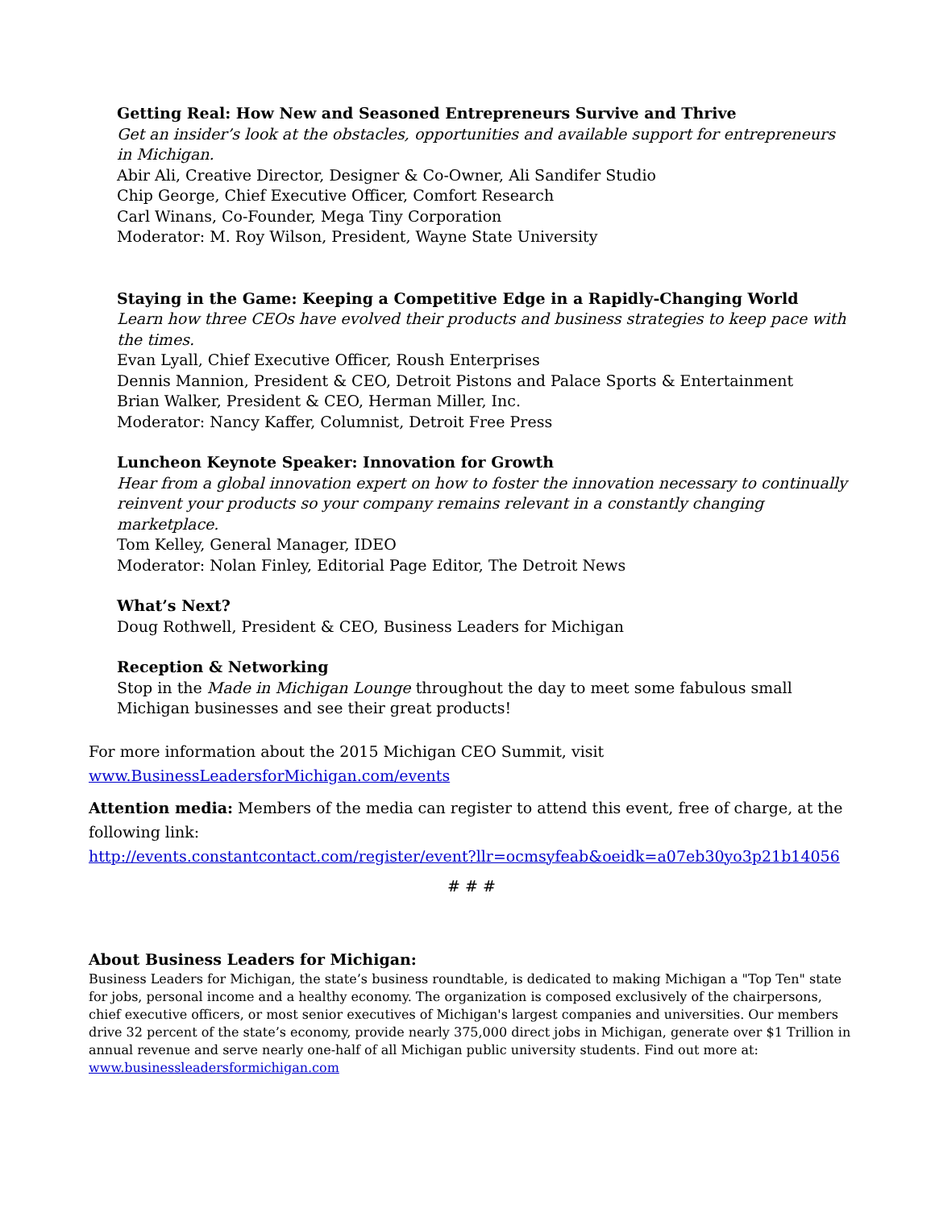Getting Real: How New and Seasoned Entrepreneurs Survive and Thrive
Get an insider’s look at the obstacles, opportunities and available support for entrepreneurs in Michigan.
Abir Ali, Creative Director, Designer & Co-Owner, Ali Sandifer Studio
Chip George, Chief Executive Officer, Comfort Research
Carl Winans, Co-Founder, Mega Tiny Corporation
Moderator: M. Roy Wilson, President, Wayne State University
Staying in the Game: Keeping a Competitive Edge in a Rapidly-Changing World
Learn how three CEOs have evolved their products and business strategies to keep pace with the times.
Evan Lyall, Chief Executive Officer, Roush Enterprises
Dennis Mannion, President & CEO, Detroit Pistons and Palace Sports & Entertainment
Brian Walker, President & CEO, Herman Miller, Inc.
Moderator: Nancy Kaffer, Columnist, Detroit Free Press
Luncheon Keynote Speaker: Innovation for Growth
Hear from a global innovation expert on how to foster the innovation necessary to continually reinvent your products so your company remains relevant in a constantly changing marketplace.
Tom Kelley, General Manager, IDEO
Moderator: Nolan Finley, Editorial Page Editor, The Detroit News
What’s Next?
Doug Rothwell, President & CEO, Business Leaders for Michigan
Reception & Networking
Stop in the Made in Michigan Lounge throughout the day to meet some fabulous small Michigan businesses and see their great products!
For more information about the 2015 Michigan CEO Summit, visit
www.BusinessLeadersforMichigan.com/events
Attention media: Members of the media can register to attend this event, free of charge, at the following link:
http://events.constantcontact.com/register/event?llr=ocmsyfeab&oeidk=a07eb30yo3p21b14056
# # #
About Business Leaders for Michigan:
Business Leaders for Michigan, the state’s business roundtable, is dedicated to making Michigan a "Top Ten" state for jobs, personal income and a healthy economy. The organization is composed exclusively of the chairpersons, chief executive officers, or most senior executives of Michigan's largest companies and universities. Our members drive 32 percent of the state’s economy, provide nearly 375,000 direct jobs in Michigan, generate over $1 Trillion in annual revenue and serve nearly one-half of all Michigan public university students. Find out more at:
www.businessleadersformichigan.com